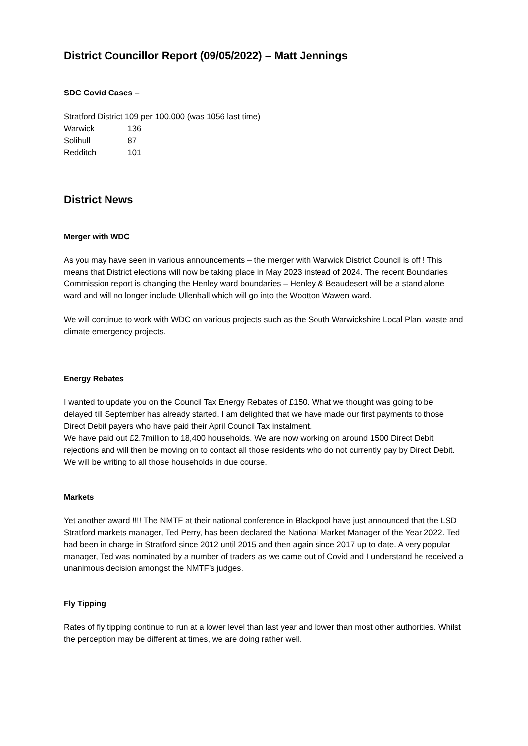District Councillor Report (09/05/2022) – Matt Jennings
SDC Covid Cases –
Stratford District 109 per 100,000 (was 1056 last time)
Warwick 136
Solihull 87
Redditch 101
District News
Merger with WDC
As you may have seen in various announcements – the merger with Warwick District Council is off ! This means that District elections will now be taking place in May 2023 instead of 2024. The recent Boundaries Commission report is changing the Henley ward boundaries – Henley & Beaudesert will be a stand alone ward and will no longer include Ullenhall which will go into the Wootton Wawen ward.
We will continue to work with WDC on various projects such as the South Warwickshire Local Plan, waste and climate emergency projects.
Energy Rebates
I wanted to update you on the Council Tax Energy Rebates of £150. What we thought was going to be delayed till September has already started. I am delighted that we have made our first payments to those Direct Debit payers who have paid their April Council Tax instalment.
We have paid out £2.7million to 18,400 households. We are now working on around 1500 Direct Debit rejections and will then be moving on to contact all those residents who do not currently pay by Direct Debit. We will be writing to all those households in due course.
Markets
Yet another award !!!! The NMTF at their national conference in Blackpool have just announced that the LSD Stratford markets manager, Ted Perry, has been declared the National Market Manager of the Year 2022. Ted had been in charge in Stratford since 2012 until 2015 and then again since 2017 up to date. A very popular manager, Ted was nominated by a number of traders as we came out of Covid and I understand he received a unanimous decision amongst the NMTF’s judges.
Fly Tipping
Rates of fly tipping continue to run at a lower level than last year and lower than most other authorities. Whilst the perception may be different at times, we are doing rather well.